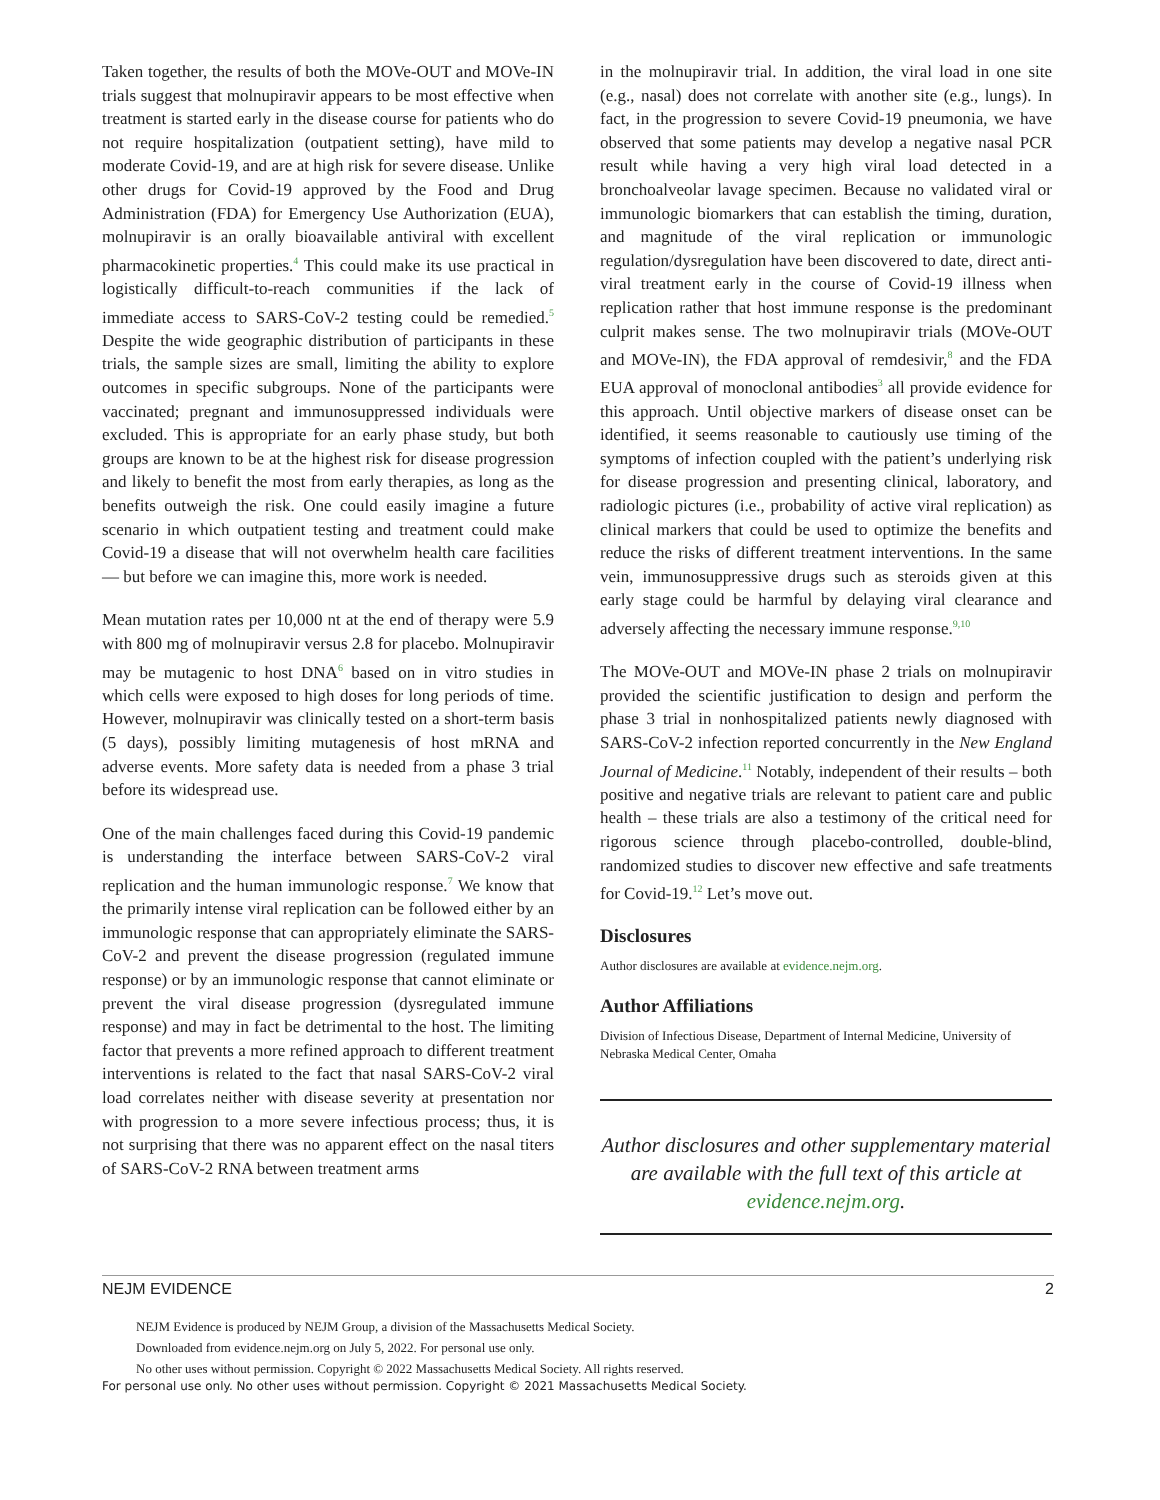Taken together, the results of both the MOVe-OUT and MOVe-IN trials suggest that molnupiravir appears to be most effective when treatment is started early in the disease course for patients who do not require hospitalization (outpatient setting), have mild to moderate Covid-19, and are at high risk for severe disease. Unlike other drugs for Covid-19 approved by the Food and Drug Administration (FDA) for Emergency Use Authorization (EUA), molnupiravir is an orally bioavailable antiviral with excellent pharmacokinetic properties.<sup>4</sup> This could make its use practical in logistically difficult-to-reach communities if the lack of immediate access to SARS-CoV-2 testing could be remedied.<sup>5</sup> Despite the wide geographic distribution of participants in these trials, the sample sizes are small, limiting the ability to explore outcomes in specific subgroups. None of the participants were vaccinated; pregnant and immunosuppressed individuals were excluded. This is appropriate for an early phase study, but both groups are known to be at the highest risk for disease progression and likely to benefit the most from early therapies, as long as the benefits outweigh the risk. One could easily imagine a future scenario in which outpatient testing and treatment could make Covid-19 a disease that will not overwhelm health care facilities — but before we can imagine this, more work is needed.
Mean mutation rates per 10,000 nt at the end of therapy were 5.9 with 800 mg of molnupiravir versus 2.8 for placebo. Molnupiravir may be mutagenic to host DNA<sup>6</sup> based on in vitro studies in which cells were exposed to high doses for long periods of time. However, molnupiravir was clinically tested on a short-term basis (5 days), possibly limiting mutagenesis of host mRNA and adverse events. More safety data is needed from a phase 3 trial before its widespread use.
One of the main challenges faced during this Covid-19 pandemic is understanding the interface between SARS-CoV-2 viral replication and the human immunologic response.<sup>7</sup> We know that the primarily intense viral replication can be followed either by an immunologic response that can appropriately eliminate the SARS-CoV-2 and prevent the disease progression (regulated immune response) or by an immunologic response that cannot eliminate or prevent the viral disease progression (dysregulated immune response) and may in fact be detrimental to the host. The limiting factor that prevents a more refined approach to different treatment interventions is related to the fact that nasal SARS-CoV-2 viral load correlates neither with disease severity at presentation nor with progression to a more severe infectious process; thus, it is not surprising that there was no apparent effect on the nasal titers of SARS-CoV-2 RNA between treatment arms
in the molnupiravir trial. In addition, the viral load in one site (e.g., nasal) does not correlate with another site (e.g., lungs). In fact, in the progression to severe Covid-19 pneumonia, we have observed that some patients may develop a negative nasal PCR result while having a very high viral load detected in a bronchoalveolar lavage specimen. Because no validated viral or immunologic biomarkers that can establish the timing, duration, and magnitude of the viral replication or immunologic regulation/dysregulation have been discovered to date, direct anti-viral treatment early in the course of Covid-19 illness when replication rather that host immune response is the predominant culprit makes sense. The two molnupiravir trials (MOVe-OUT and MOVe-IN), the FDA approval of remdesivir,<sup>8</sup> and the FDA EUA approval of monoclonal antibodies<sup>3</sup> all provide evidence for this approach. Until objective markers of disease onset can be identified, it seems reasonable to cautiously use timing of the symptoms of infection coupled with the patient’s underlying risk for disease progression and presenting clinical, laboratory, and radiologic pictures (i.e., probability of active viral replication) as clinical markers that could be used to optimize the benefits and reduce the risks of different treatment interventions. In the same vein, immunosuppressive drugs such as steroids given at this early stage could be harmful by delaying viral clearance and adversely affecting the necessary immune response.<sup>9,10</sup>
The MOVe-OUT and MOVe-IN phase 2 trials on molnupiravir provided the scientific justification to design and perform the phase 3 trial in nonhospitalized patients newly diagnosed with SARS-CoV-2 infection reported concurrently in the New England Journal of Medicine.<sup>11</sup> Notably, independent of their results – both positive and negative trials are relevant to patient care and public health – these trials are also a testimony of the critical need for rigorous science through placebo-controlled, double-blind, randomized studies to discover new effective and safe treatments for Covid-19.<sup>12</sup> Let’s move out.
Disclosures
Author disclosures are available at evidence.nejm.org.
Author Affiliations
Division of Infectious Disease, Department of Internal Medicine, University of Nebraska Medical Center, Omaha
Author disclosures and other supplementary material are available with the full text of this article at evidence.nejm.org.
NEJM EVIDENCE 2
NEJM Evidence is produced by NEJM Group, a division of the Massachusetts Medical Society.
Downloaded from evidence.nejm.org on July 5, 2022. For personal use only.
No other uses without permission. Copyright © 2022 Massachusetts Medical Society. All rights reserved.
For personal use only. No other uses without permission. Copyright © 2021 Massachusetts Medical Society.